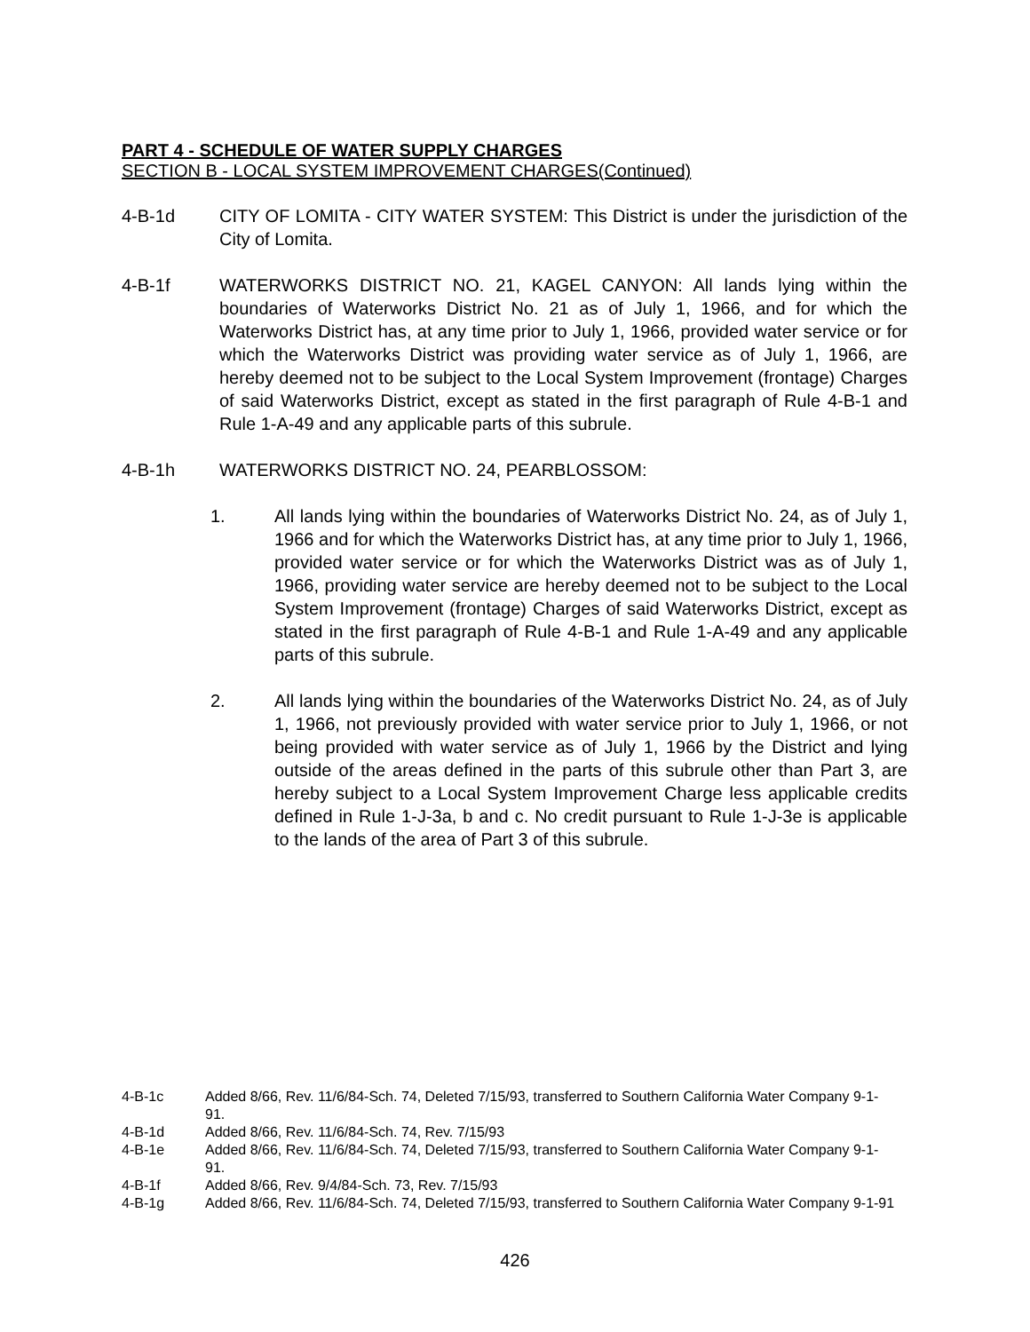PART 4 - SCHEDULE OF WATER SUPPLY CHARGES
SECTION B - LOCAL SYSTEM IMPROVEMENT CHARGES(Continued)
4-B-1d CITY OF LOMITA - CITY WATER SYSTEM: This District is under the jurisdiction of the City of Lomita.
4-B-1f WATERWORKS DISTRICT NO. 21, KAGEL CANYON: All lands lying within the boundaries of Waterworks District No. 21 as of July 1, 1966, and for which the Waterworks District has, at any time prior to July 1, 1966, provided water service or for which the Waterworks District was providing water service as of July 1, 1966, are hereby deemed not to be subject to the Local System Improvement (frontage) Charges of said Waterworks District, except as stated in the first paragraph of Rule 4-B-1 and Rule 1-A-49 and any applicable parts of this subrule.
4-B-1h WATERWORKS DISTRICT NO. 24, PEARBLOSSOM:
1. All lands lying within the boundaries of Waterworks District No. 24, as of July 1, 1966 and for which the Waterworks District has, at any time prior to July 1, 1966, provided water service or for which the Waterworks District was as of July 1, 1966, providing water service are hereby deemed not to be subject to the Local System Improvement (frontage) Charges of said Waterworks District, except as stated in the first paragraph of Rule 4-B-1 and Rule 1-A-49 and any applicable parts of this subrule.
2. All lands lying within the boundaries of the Waterworks District No. 24, as of July 1, 1966, not previously provided with water service prior to July 1, 1966, or not being provided with water service as of July 1, 1966 by the District and lying outside of the areas defined in the parts of this subrule other than Part 3, are hereby subject to a Local System Improvement Charge less applicable credits defined in Rule 1-J-3a, b and c. No credit pursuant to Rule 1-J-3e is applicable to the lands of the area of Part 3 of this subrule.
4-B-1c Added 8/66, Rev. 11/6/84-Sch. 74, Deleted 7/15/93, transferred to Southern California Water Company 9-1-91.
4-B-1d Added 8/66, Rev. 11/6/84-Sch. 74, Rev. 7/15/93
4-B-1e Added 8/66, Rev. 11/6/84-Sch. 74, Deleted 7/15/93, transferred to Southern California Water Company 9-1-91.
4-B-1f Added 8/66, Rev. 9/4/84-Sch. 73, Rev. 7/15/93
4-B-1g Added 8/66, Rev. 11/6/84-Sch. 74, Deleted 7/15/93, transferred to Southern California Water Company 9-1-91
426